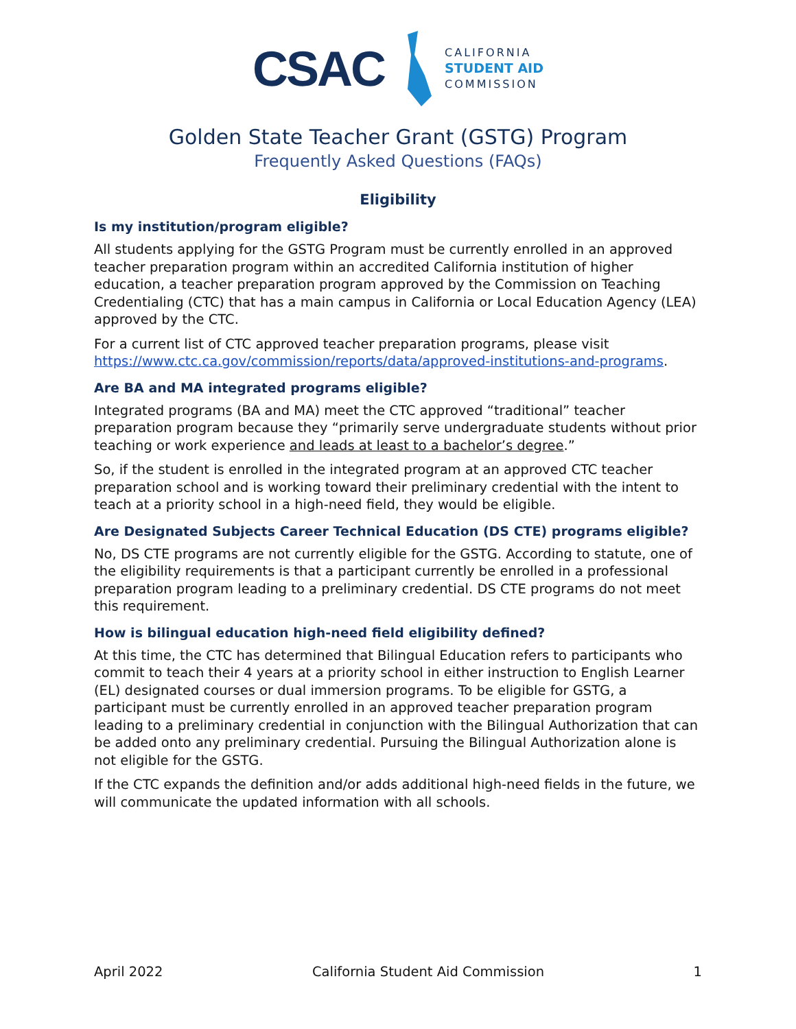CSAC
CALIFORNIA
STUDENT AID
COMMISSION
Golden State Teacher Grant (GSTG) Program
Frequently Asked Questions (FAQs)
Eligibility
Is my institution/program eligible?
All students applying for the GSTG Program must be currently enrolled in an approved teacher preparation program within an accredited California institution of higher education, a teacher preparation program approved by the Commission on Teaching Credentialing (CTC) that has a main campus in California or Local Education Agency (LEA) approved by the CTC.
For a current list of CTC approved teacher preparation programs, please visit https://www.ctc.ca.gov/commission/reports/data/approved-institutions-and-programs.
Are BA and MA integrated programs eligible?
Integrated programs (BA and MA) meet the CTC approved “traditional” teacher preparation program because they “primarily serve undergraduate students without prior teaching or work experience and leads at least to a bachelor’s degree.”
So, if the student is enrolled in the integrated program at an approved CTC teacher preparation school and is working toward their preliminary credential with the intent to teach at a priority school in a high-need field, they would be eligible.
Are Designated Subjects Career Technical Education (DS CTE) programs eligible?
No, DS CTE programs are not currently eligible for the GSTG. According to statute, one of the eligibility requirements is that a participant currently be enrolled in a professional preparation program leading to a preliminary credential. DS CTE programs do not meet this requirement.
How is bilingual education high-need field eligibility defined?
At this time, the CTC has determined that Bilingual Education refers to participants who commit to teach their 4 years at a priority school in either instruction to English Learner (EL) designated courses or dual immersion programs. To be eligible for GSTG, a participant must be currently enrolled in an approved teacher preparation program leading to a preliminary credential in conjunction with the Bilingual Authorization that can be added onto any preliminary credential. Pursuing the Bilingual Authorization alone is not eligible for the GSTG.
If the CTC expands the definition and/or adds additional high-need fields in the future, we will communicate the updated information with all schools.
April 2022 California Student Aid Commission 1